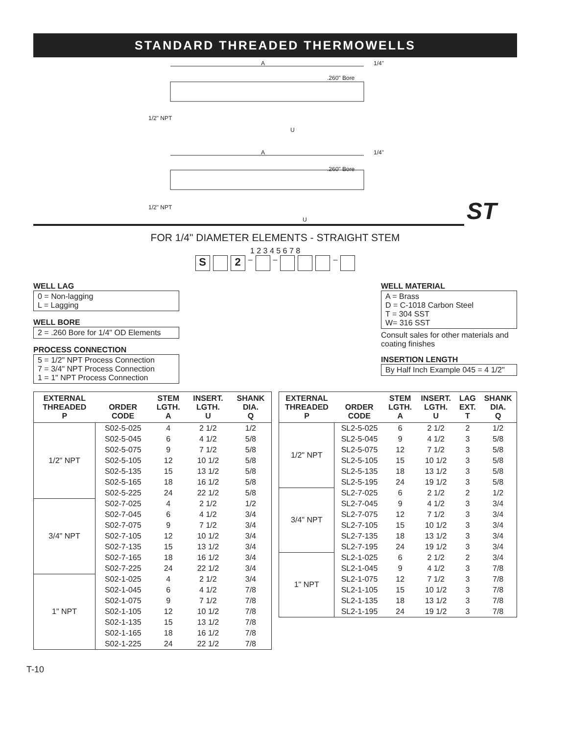STANDARD THREADED THERMOWELLS
A
1/4"
.260" Bore
1/2" NPT
U
A
1/4"
.260" Bore
1/2" NPT
U
ST
FOR 1/4" DIAMETER ELEMENTS - STRAIGHT STEM
1 2 3 4 5 6 7 8
S 2 – – –
WELL LAG
0 = Non-lagging
L = Lagging
WELL BORE
2 = .260 Bore for 1/4" OD Elements
PROCESS CONNECTION
5 = 1/2" NPT Process Connection
7 = 3/4" NPT Process Connection
1 = 1" NPT Process Connection
WELL MATERIAL
A = Brass
D = C-1018 Carbon Steel
T = 304 SST
W= 316 SST
Consult sales for other materials and coating finishes
INSERTION LENGTH
By Half Inch Example 045 = 4 1/2"
| EXTERNAL THREADED P | ORDER CODE | STEM LGTH. A | INSERT. LGTH. U | SHANK DIA. Q |
| --- | --- | --- | --- | --- |
| 1/2" NPT | S02-5-025 | 4 | 2 1/2 | 1/2 |
| | S02-5-045 | 6 | 4 1/2 | 5/8 |
| | S02-5-075 | 9 | 7 1/2 | 5/8 |
| | S02-5-105 | 12 | 10 1/2 | 5/8 |
| | S02-5-135 | 15 | 13 1/2 | 5/8 |
| | S02-5-165 | 18 | 16 1/2 | 5/8 |
| | S02-5-225 | 24 | 22 1/2 | 5/8 |
| 3/4" NPT | S02-7-025 | 4 | 2 1/2 | 1/2 |
| | S02-7-045 | 6 | 4 1/2 | 3/4 |
| | S02-7-075 | 9 | 7 1/2 | 3/4 |
| | S02-7-105 | 12 | 10 1/2 | 3/4 |
| | S02-7-135 | 15 | 13 1/2 | 3/4 |
| | S02-7-165 | 18 | 16 1/2 | 3/4 |
| | S02-7-225 | 24 | 22 1/2 | 3/4 |
| 1" NPT | S02-1-025 | 4 | 2 1/2 | 3/4 |
| | S02-1-045 | 6 | 4 1/2 | 7/8 |
| | S02-1-075 | 9 | 7 1/2 | 7/8 |
| | S02-1-105 | 12 | 10 1/2 | 7/8 |
| | S02-1-135 | 15 | 13 1/2 | 7/8 |
| | S02-1-165 | 18 | 16 1/2 | 7/8 |
| | S02-1-225 | 24 | 22 1/2 | 7/8 |
| EXTERNAL THREADED P | ORDER CODE | STEM LGTH. A | INSERT. LGTH. U | LAG EXT. T | SHANK DIA. Q |
| --- | --- | --- | --- | --- | --- |
| 1/2" NPT | SL2-5-025 | 6 | 2 1/2 | 2 | 1/2 |
| | SL2-5-045 | 9 | 4 1/2 | 3 | 5/8 |
| | SL2-5-075 | 12 | 7 1/2 | 3 | 5/8 |
| | SL2-5-105 | 15 | 10 1/2 | 3 | 5/8 |
| | SL2-5-135 | 18 | 13 1/2 | 3 | 5/8 |
| | SL2-5-195 | 24 | 19 1/2 | 3 | 5/8 |
| 3/4" NPT | SL2-7-025 | 6 | 2 1/2 | 2 | 1/2 |
| | SL2-7-045 | 9 | 4 1/2 | 3 | 3/4 |
| | SL2-7-075 | 12 | 7 1/2 | 3 | 3/4 |
| | SL2-7-105 | 15 | 10 1/2 | 3 | 3/4 |
| | SL2-7-135 | 18 | 13 1/2 | 3 | 3/4 |
| | SL2-7-195 | 24 | 19 1/2 | 3 | 3/4 |
| 1" NPT | SL2-1-025 | 6 | 2 1/2 | 2 | 3/4 |
| | SL2-1-045 | 9 | 4 1/2 | 3 | 7/8 |
| | SL2-1-075 | 12 | 7 1/2 | 3 | 7/8 |
| | SL2-1-105 | 15 | 10 1/2 | 3 | 7/8 |
| | SL2-1-135 | 18 | 13 1/2 | 3 | 7/8 |
| | SL2-1-195 | 24 | 19 1/2 | 3 | 7/8 |
T-10